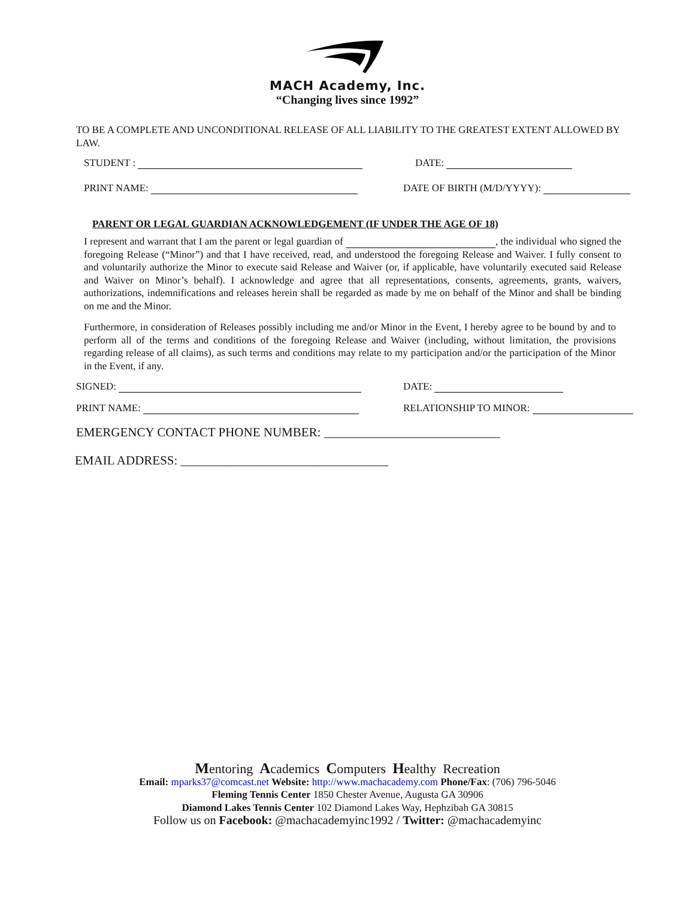MACH Academy, Inc.
“Changing lives since 1992”
TO BE A COMPLETE AND UNCONDITIONAL RELEASE OF ALL LIABILITY TO THE GREATEST EXTENT ALLOWED BY LAW.
STUDENT : DATE:
PRINT NAME: DATE OF BIRTH (M/D/YYYY):
PARENT OR LEGAL GUARDIAN ACKNOWLEDGEMENT (IF UNDER THE AGE OF 18)
I represent and warrant that I am the parent or legal guardian of , the individual who signed the foregoing Release (“Minor”) and that I have received, read, and understood the foregoing Release and Waiver. I fully consent to and voluntarily authorize the Minor to execute said Release and Waiver (or, if applicable, have voluntarily executed said Release and Waiver on Minor’s behalf). I acknowledge and agree that all representations, consents, agreements, grants, waivers, authorizations, indemnifications and releases herein shall be regarded as made by me on behalf of the Minor and shall be binding on me and the Minor.
Furthermore, in consideration of Releases possibly including me and/or Minor in the Event, I hereby agree to be bound by and to perform all of the terms and conditions of the foregoing Release and Waiver (including, without limitation, the provisions regarding release of all claims), as such terms and conditions may relate to my participation and/or the participation of the Minor in the Event, if any.
SIGNED: DATE:
PRINT NAME: RELATIONSHIP TO MINOR:
EMERGENCY CONTACT PHONE NUMBER: ____________________________
EMAIL ADDRESS: _________________________________
Mentoring Academics Computers Healthy Recreation
Email: mparks37@comcast.net Website: http://www.machacademy.com Phone/Fax: (706) 796-5046
Fleming Tennis Center 1850 Chester Avenue, Augusta GA 30906
Diamond Lakes Tennis Center 102 Diamond Lakes Way, Hephzibah GA 30815
Follow us on Facebook: @machacademyinc1992 / Twitter: @machacademyinc